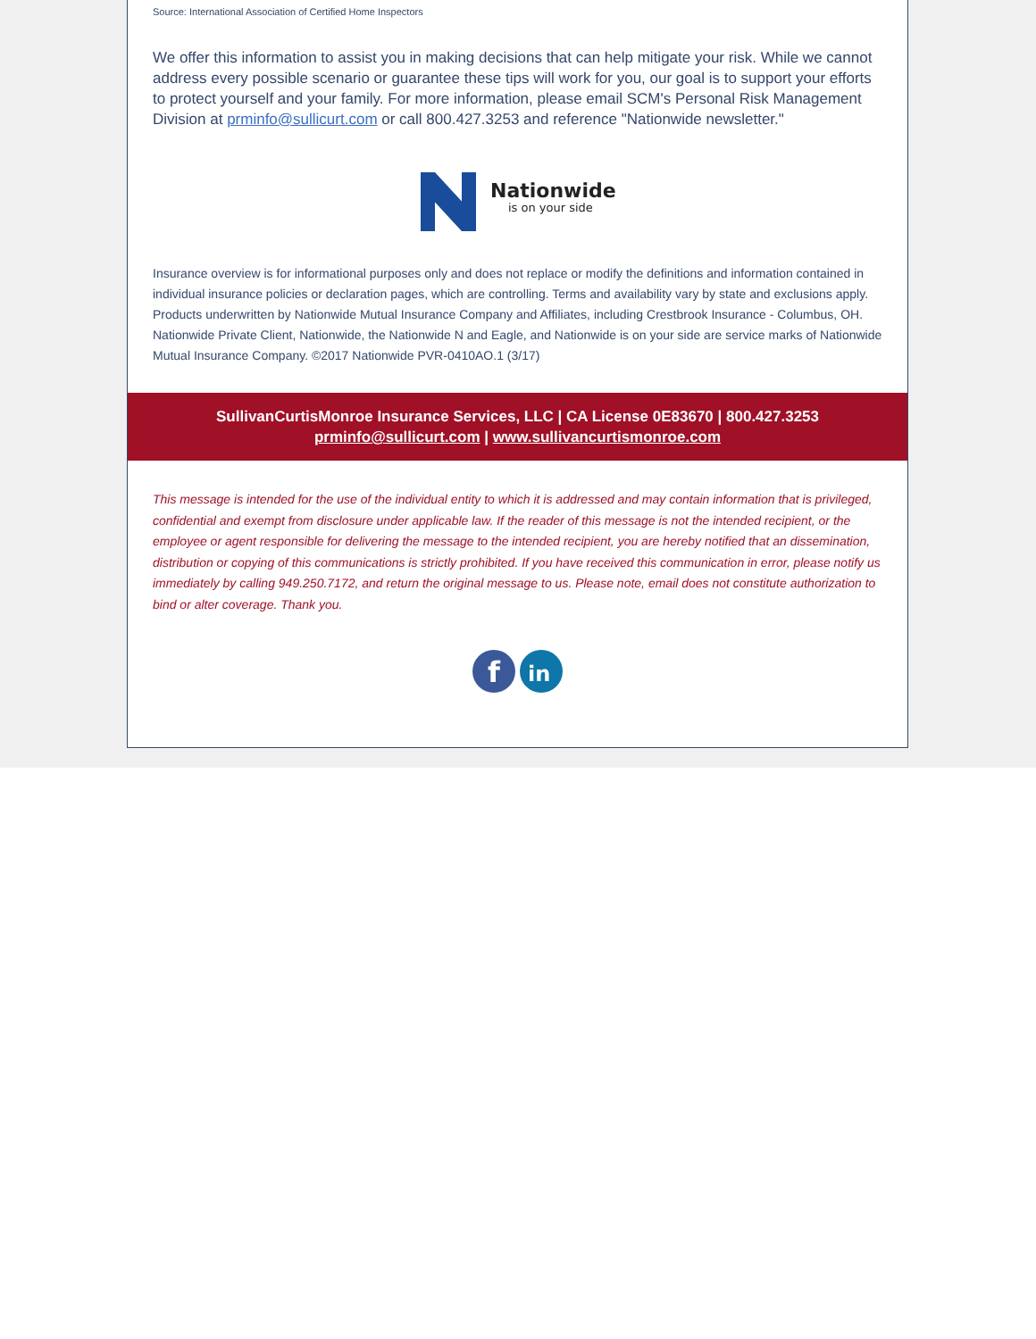Source: International Association of Certified Home Inspectors
We offer this information to assist you in making decisions that can help mitigate your risk. While we cannot address every possible scenario or guarantee these tips will work for you, our goal is to support your efforts to protect yourself and your family. For more information, please email SCM's Personal Risk Management Division at prminfo@sullicurt.com or call 800.427.3253 and reference "Nationwide newsletter."
Nationwide
is on your side
Insurance overview is for informational purposes only and does not replace or modify the definitions and information contained in individual insurance policies or declaration pages, which are controlling. Terms and availability vary by state and exclusions apply. Products underwritten by Nationwide Mutual Insurance Company and Affiliates, including Crestbrook Insurance - Columbus, OH. Nationwide Private Client, Nationwide, the Nationwide N and Eagle, and Nationwide is on your side are service marks of Nationwide Mutual Insurance Company. ©2017 Nationwide PVR-0410AO.1 (3/17)
SullivanCurtisMonroe Insurance Services, LLC | CA License 0E83670 | 800.427.3253
prminfo@sullicurt.com | www.sullivancurtismonroe.com
This message is intended for the use of the individual entity to which it is addressed and may contain information that is privileged, confidential and exempt from disclosure under applicable law. If the reader of this message is not the intended recipient, or the employee or agent responsible for delivering the message to the intended recipient, you are hereby notified that an dissemination, distribution or copying of this communications is strictly prohibited. If you have received this communication in error, please notify us immediately by calling 949.250.7172, and return the original message to us. Please note, email does not constitute authorization to bind or alter coverage. Thank you.
f
in